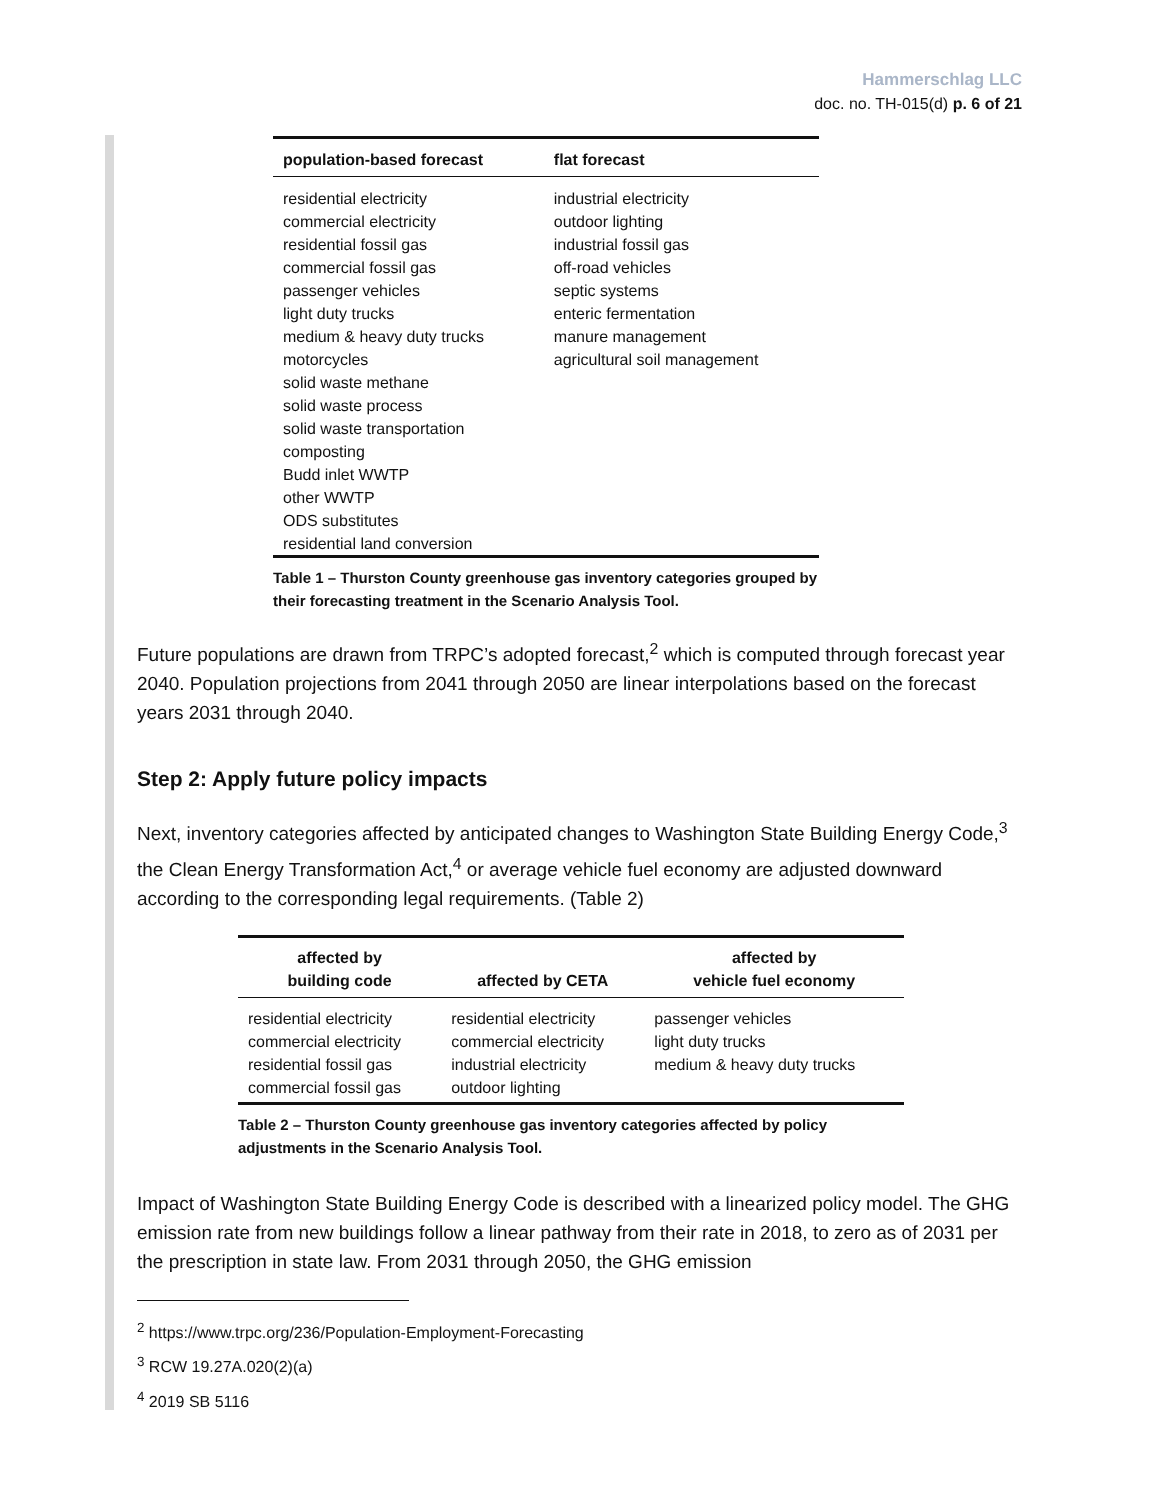Hammerschlag LLC
doc. no. TH-015(d) p. 6 of 21
| population-based forecast | flat forecast |
| --- | --- |
| residential electricity commercial electricity residential fossil gas commercial fossil gas passenger vehicles light duty trucks medium & heavy duty trucks motorcycles solid waste methane solid waste process solid waste transportation composting Budd inlet WWTP other WWTP ODS substitutes residential land conversion | industrial electricity outdoor lighting industrial fossil gas off-road vehicles septic systems enteric fermentation manure management agricultural soil management |
Table 1 – Thurston County greenhouse gas inventory categories grouped by
their forecasting treatment in the Scenario Analysis Tool.
Future populations are drawn from TRPC’s adopted forecast,<sup>2</sup> which is computed through forecast year 2040. Population projections from 2041 through 2050 are linear interpolations based on the forecast years 2031 through 2040.
Step 2: Apply future policy impacts
Next, inventory categories affected by anticipated changes to Washington State Building Energy Code,<sup>3</sup> the Clean Energy Transformation Act,<sup>4</sup> or average vehicle fuel economy are adjusted downward according to the corresponding legal requirements. (Table 2)
| affected by building code | affected by CETA | affected by vehicle fuel economy |
| --- | --- | --- |
| residential electricity commercial electricity residential fossil gas commercial fossil gas | residential electricity commercial electricity industrial electricity outdoor lighting | passenger vehicles light duty trucks medium & heavy duty trucks |
Table 2 – Thurston County greenhouse gas inventory categories affected by policy
adjustments in the Scenario Analysis Tool.
Impact of Washington State Building Energy Code is described with a linearized policy model. The GHG emission rate from new buildings follow a linear pathway from their rate in 2018, to zero as of 2031 per the prescription in state law. From 2031 through 2050, the GHG emission
<sup>2</sup> https://www.trpc.org/236/Population-Employment-Forecasting
<sup>3</sup> RCW 19.27A.020(2)(a)
<sup>4</sup> 2019 SB 5116